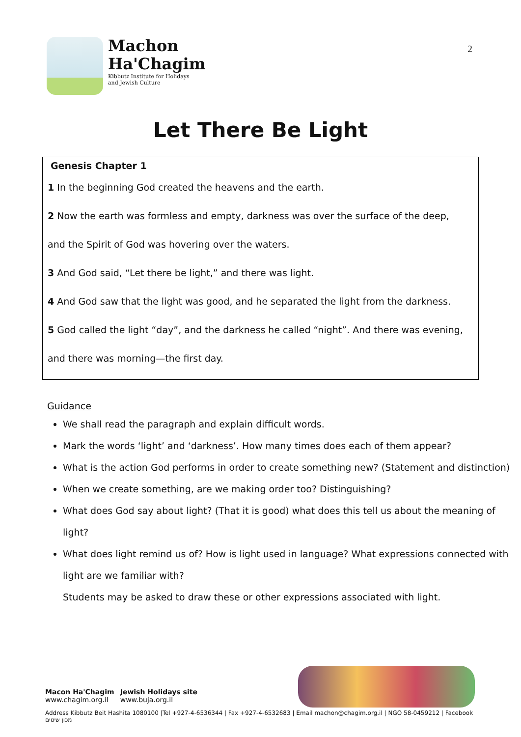Machon
Ha'Chagim
Kibbutz Institute for Holidays
and Jewish Culture
2
Let There Be Light
Genesis Chapter 1
1 In the beginning God created the heavens and the earth.
2 Now the earth was formless and empty, darkness was over the surface of the deep,
and the Spirit of God was hovering over the waters.
3 And God said, “Let there be light,” and there was light.
4 And God saw that the light was good, and he separated the light from the darkness.
5 God called the light “day”, and the darkness he called “night”. And there was evening,
and there was morning—the first day.
Guidance
We shall read the paragraph and explain difficult words.
Mark the words ‘light’ and ‘darkness’. How many times does each of them appear?
What is the action God performs in order to create something new? (Statement and distinction)
When we create something, are we making order too? Distinguishing?
What does God say about light? (That it is good) what does this tell us about the meaning of light?
What does light remind us of? How is light used in language? What expressions connected with light are we familiar with?
Students may be asked to draw these or other expressions associated with light.
Macon Ha'Chagim
www.chagim.org.il
Jewish Holidays site
www.buja.org.il
Address Kibbutz Beit Hashita 1080100 |Tel +927-4-6536344 | Fax +927-4-6532683 | Email machon@chagim.org.il | NGO 58-0459212 | Facebook מכון שיטים